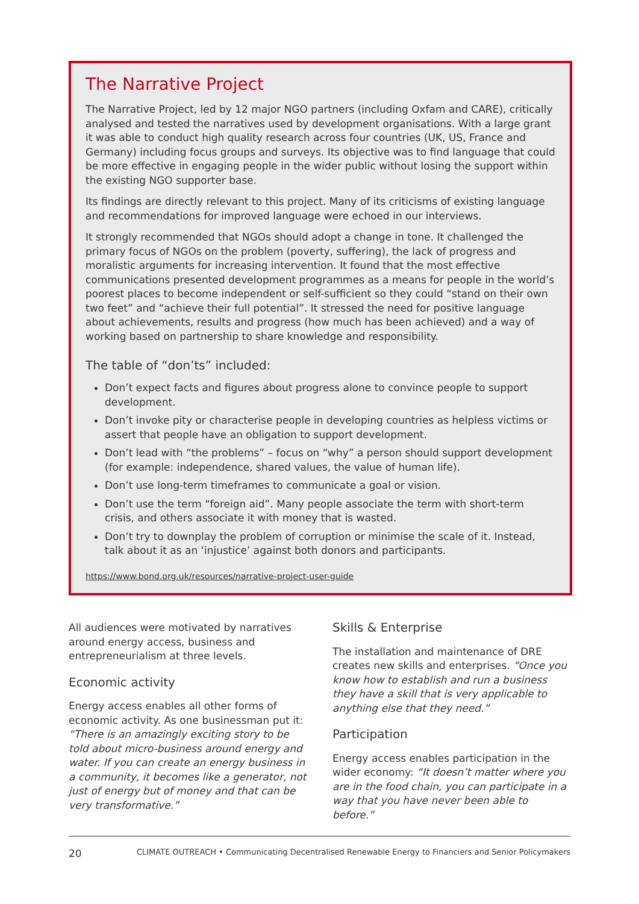The Narrative Project
The Narrative Project, led by 12 major NGO partners (including Oxfam and CARE), critically analysed and tested the narratives used by development organisations. With a large grant it was able to conduct high quality research across four countries (UK, US, France and Germany) including focus groups and surveys. Its objective was to find language that could be more effective in engaging people in the wider public without losing the support within the existing NGO supporter base.
Its findings are directly relevant to this project. Many of its criticisms of existing language and recommendations for improved language were echoed in our interviews.
It strongly recommended that NGOs should adopt a change in tone. It challenged the primary focus of NGOs on the problem (poverty, suffering), the lack of progress and moralistic arguments for increasing intervention. It found that the most effective communications presented development programmes as a means for people in the world’s poorest places to become independent or self-sufficient so they could “stand on their own two feet” and “achieve their full potential”. It stressed the need for positive language about achievements, results and progress (how much has been achieved) and a way of working based on partnership to share knowledge and responsibility.
The table of “don’ts” included:
Don’t expect facts and figures about progress alone to convince people to support development.
Don’t invoke pity or characterise people in developing countries as helpless victims or assert that people have an obligation to support development.
Don’t lead with “the problems” – focus on “why” a person should support development (for example: independence, shared values, the value of human life).
Don’t use long-term timeframes to communicate a goal or vision.
Don’t use the term “foreign aid”. Many people associate the term with short-term crisis, and others associate it with money that is wasted.
Don’t try to downplay the problem of corruption or minimise the scale of it. Instead, talk about it as an ‘injustice’ against both donors and participants.
https://www.bond.org.uk/resources/narrative-project-user-guide
All audiences were motivated by narratives around energy access, business and entrepreneurialism at three levels.
Economic activity
Energy access enables all other forms of economic activity. As one businessman put it: “There is an amazingly exciting story to be told about micro-business around energy and water. If you can create an energy business in a community, it becomes like a generator, not just of energy but of money and that can be very transformative.”
Skills & Enterprise
The installation and maintenance of DRE creates new skills and enterprises. “Once you know how to establish and run a business they have a skill that is very applicable to anything else that they need.”
Participation
Energy access enables participation in the wider economy: “It doesn’t matter where you are in the food chain, you can participate in a way that you have never been able to before.”
20 CLIMATE OUTREACH • Communicating Decentralised Renewable Energy to Financiers and Senior Policymakers